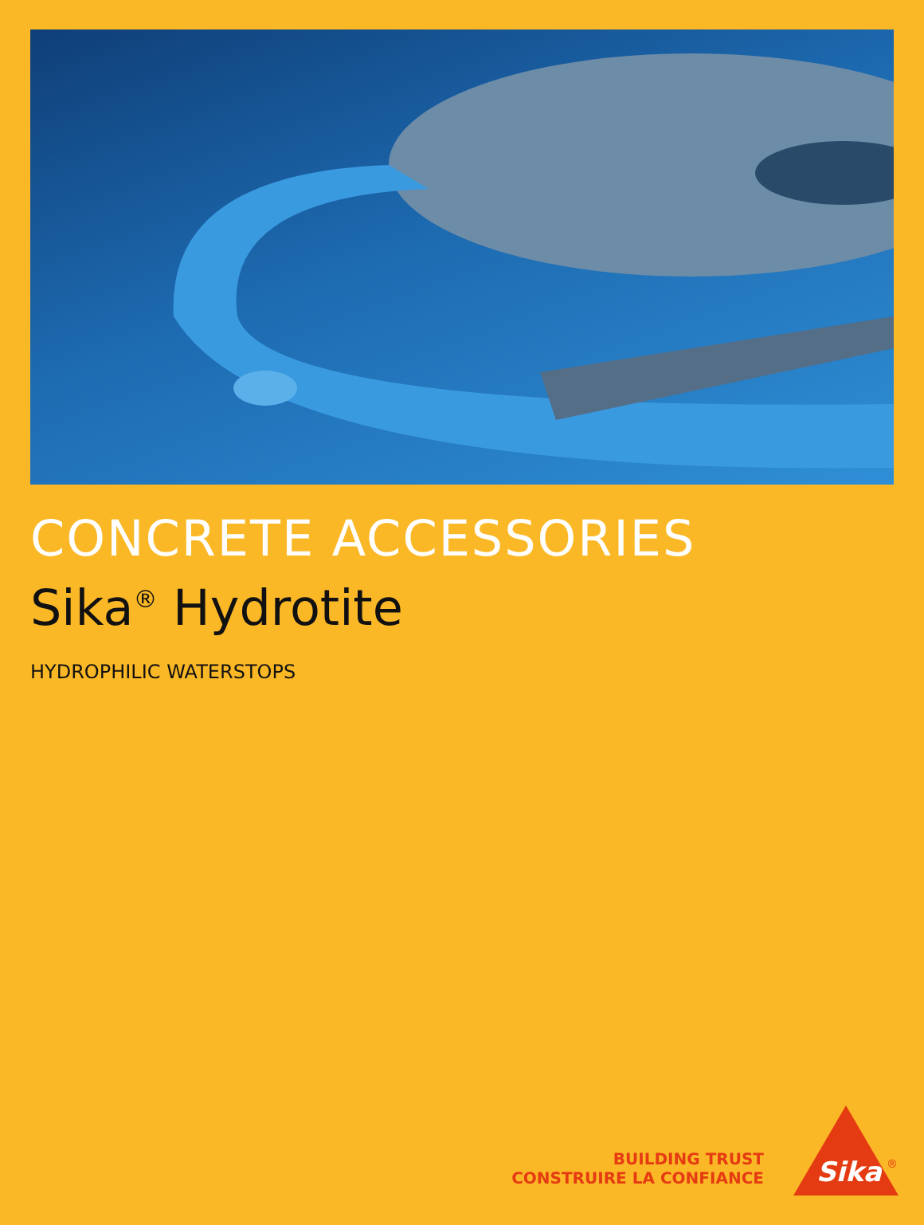CONCRETE ACCESSORIES
Sika<sup>®</sup> Hydrotite
HYDROPHILIC WATERSTOPS
BUILDING TRUST
CONSTRUIRE LA CONFIANCE
Sika
®